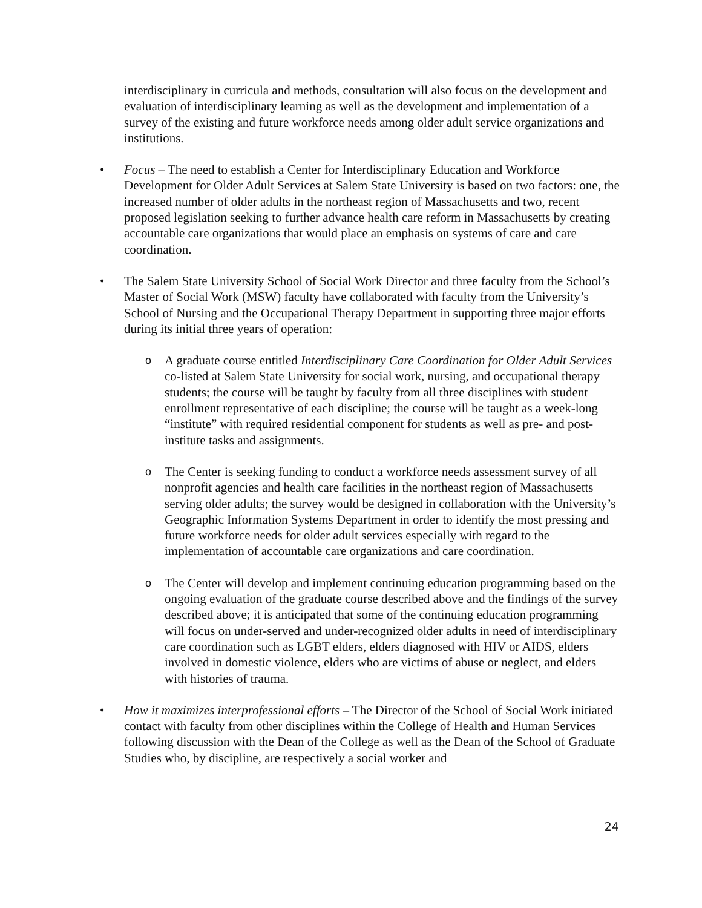interdisciplinary in curricula and methods, consultation will also focus on the development and evaluation of interdisciplinary learning as well as the development and implementation of a survey of the existing and future workforce needs among older adult service organizations and institutions.
• Focus – The need to establish a Center for Interdisciplinary Education and Workforce Development for Older Adult Services at Salem State University is based on two factors: one, the increased number of older adults in the northeast region of Massachusetts and two, recent proposed legislation seeking to further advance health care reform in Massachusetts by creating accountable care organizations that would place an emphasis on systems of care and care coordination.
• The Salem State University School of Social Work Director and three faculty from the School’s Master of Social Work (MSW) faculty have collaborated with faculty from the University’s School of Nursing and the Occupational Therapy Department in supporting three major efforts during its initial three years of operation:
o
A graduate course entitled Interdisciplinary Care Coordination for Older Adult Services co-listed at Salem State University for social work, nursing, and occupational therapy students; the course will be taught by faculty from all three disciplines with student enrollment representative of each discipline; the course will be taught as a week-long “institute” with required residential component for students as well as pre- and post-institute tasks and assignments.
o
The Center is seeking funding to conduct a workforce needs assessment survey of all nonprofit agencies and health care facilities in the northeast region of Massachusetts serving older adults; the survey would be designed in collaboration with the University’s Geographic Information Systems Department in order to identify the most pressing and future workforce needs for older adult services especially with regard to the implementation of accountable care organizations and care coordination.
o
The Center will develop and implement continuing education programming based on the ongoing evaluation of the graduate course described above and the findings of the survey described above; it is anticipated that some of the continuing education programming will focus on under-served and under-recognized older adults in need of interdisciplinary care coordination such as LGBT elders, elders diagnosed with HIV or AIDS, elders involved in domestic violence, elders who are victims of abuse or neglect, and elders with histories of trauma.
• How it maximizes interprofessional efforts – The Director of the School of Social Work initiated contact with faculty from other disciplines within the College of Health and Human Services following discussion with the Dean of the College as well as the Dean of the School of Graduate Studies who, by discipline, are respectively a social worker and
24